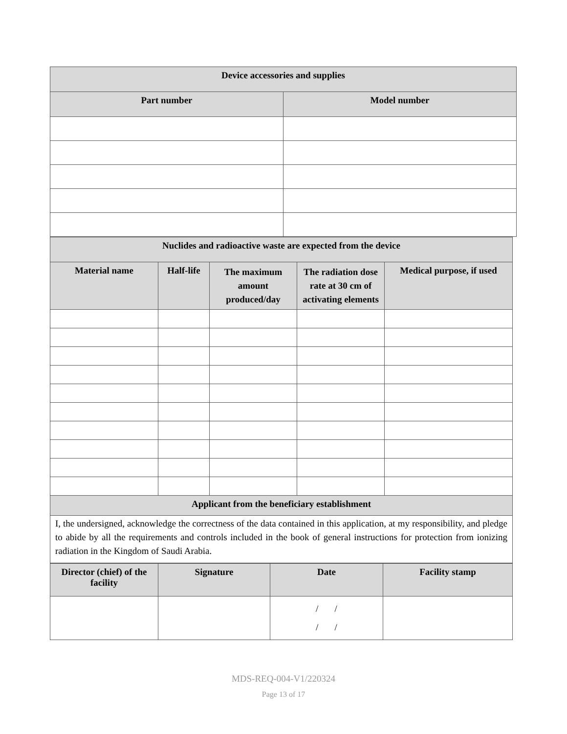| Device accessories and supplies | |
| --- | --- |
| Part number | Model number |
| Nuclides and radioactive waste are expected from the device | | | | |
| --- | --- | --- | --- | --- |
| Material name | Half-life | The maximum amount produced/day | The radiation dose rate at 30 cm of activating elements | Medical purpose, if used |
| Applicant from the beneficiary establishment | | | | |
| I, the undersigned, acknowledge the correctness of the data contained in this application, at my responsibility, and pledge to abide by all the requirements and controls included in the book of general instructions for protection from ionizing radiation in the Kingdom of Saudi Arabia. | | | | |
| Director (chief) of the facility | Signature | Date | Facility stamp |
| --- | --- | --- | --- |
| | | / / / / | |
MDS-REQ-004-V1/220324
Page 13 of 17